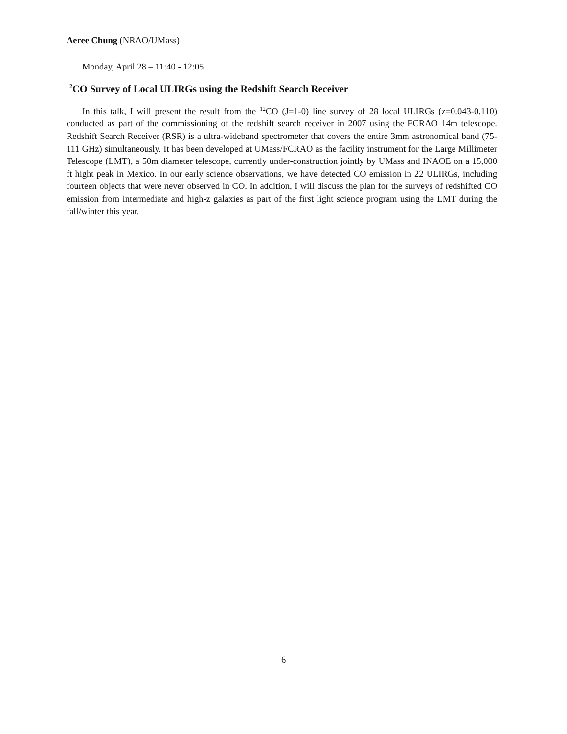Aeree Chung (NRAO/UMass)
Monday, April 28 – 11:40 - 12:05
<sup>12</sup>CO Survey of Local ULIRGs using the Redshift Search Receiver
In this talk, I will present the result from the <sup>12</sup>CO (J=1-0) line survey of 28 local ULIRGs (z=0.043-0.110) conducted as part of the commissioning of the redshift search receiver in 2007 using the FCRAO 14m telescope. Redshift Search Receiver (RSR) is a ultra-wideband spectrometer that covers the entire 3mm astronomical band (75-111 GHz) simultaneously. It has been developed at UMass/FCRAO as the facility instrument for the Large Millimeter Telescope (LMT), a 50m diameter telescope, currently under-construction jointly by UMass and INAOE on a 15,000 ft hight peak in Mexico. In our early science observations, we have detected CO emission in 22 ULIRGs, including fourteen objects that were never observed in CO. In addition, I will discuss the plan for the surveys of redshifted CO emission from intermediate and high-z galaxies as part of the first light science program using the LMT during the fall/winter this year.
6